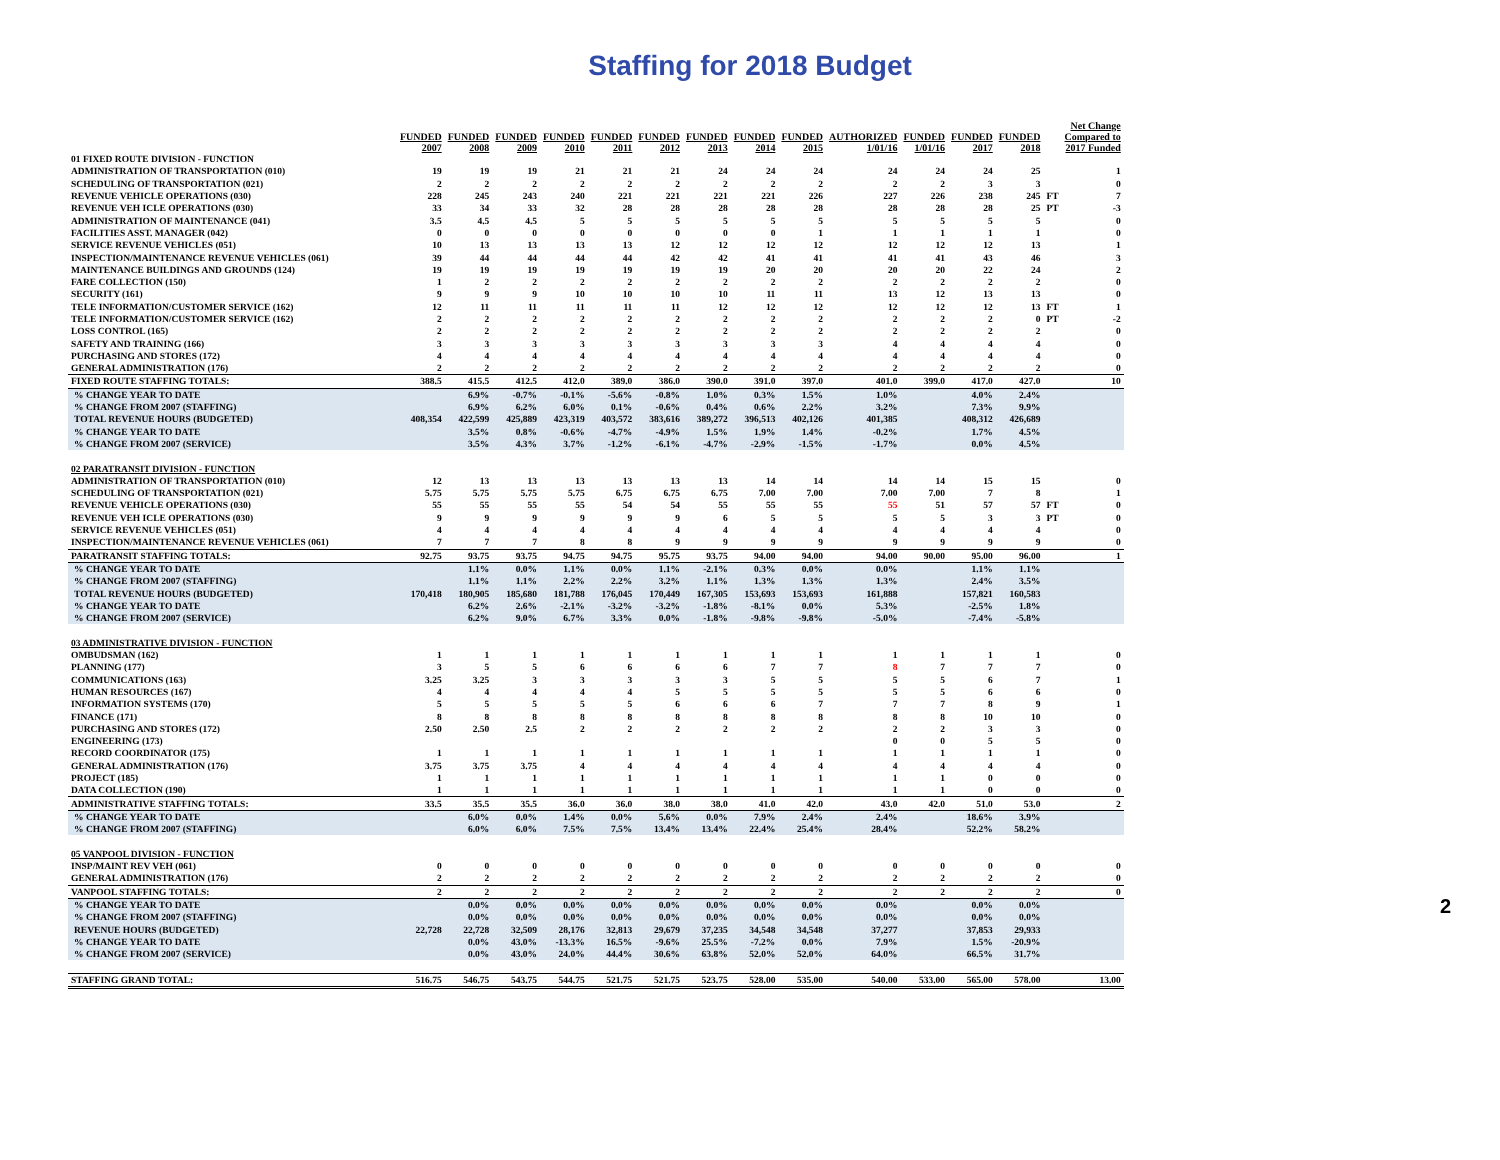Staffing for 2018 Budget
| | FUNDED 2007 | FUNDED 2008 | FUNDED 2009 | FUNDED 2010 | FUNDED 2011 | FUNDED 2012 | FUNDED 2013 | FUNDED 2014 | FUNDED 2015 | AUTHORIZED 1/01/16 | FUNDED 1/01/16 | FUNDED 2017 | FUNDED 2018 | | Net Change Compared to 2017 Funded |
| --- | --- | --- | --- | --- | --- | --- | --- | --- | --- | --- | --- | --- | --- | --- | --- |
| 01 FIXED ROUTE DIVISION - FUNCTION | | | | | | | | | | | | | | | |
| ADMINISTRATION OF TRANSPORTATION (010) | 19 | 19 | 19 | 21 | 21 | 21 | 24 | 24 | 24 | 24 | 24 | 24 | 25 | | 1 |
| SCHEDULING OF TRANSPORTATION (021) | 2 | 2 | 2 | 2 | 2 | 2 | 2 | 2 | 2 | 2 | 2 | 3 | 3 | | 0 |
| REVENUE VEHICLE OPERATIONS (030) | 228 | 245 | 243 | 240 | 221 | 221 | 221 | 221 | 226 | 227 | 226 | 238 | 245 | FT | 7 |
| REVENUE VEH ICLE OPERATIONS (030) | 33 | 34 | 33 | 32 | 28 | 28 | 28 | 28 | 28 | 28 | 28 | 28 | 25 | PT | -3 |
| ADMINISTRATION OF MAINTENANCE (041) | 3.5 | 4.5 | 4.5 | 5 | 5 | 5 | 5 | 5 | 5 | 5 | 5 | 5 | 5 | | 0 |
| FACILITIES ASST. MANAGER (042) | 0 | 0 | 0 | 0 | 0 | 0 | 0 | 0 | 1 | 1 | 1 | 1 | 1 | | 0 |
| SERVICE REVENUE VEHICLES (051) | 10 | 13 | 13 | 13 | 13 | 12 | 12 | 12 | 12 | 12 | 12 | 12 | 13 | | 1 |
| INSPECTION/MAINTENANCE REVENUE VEHICLES (061) | 39 | 44 | 44 | 44 | 44 | 42 | 42 | 41 | 41 | 41 | 41 | 43 | 46 | | 3 |
| MAINTENANCE BUILDINGS AND GROUNDS (124) | 19 | 19 | 19 | 19 | 19 | 19 | 19 | 20 | 20 | 20 | 20 | 22 | 24 | | 2 |
| FARE COLLECTION (150) | 1 | 2 | 2 | 2 | 2 | 2 | 2 | 2 | 2 | 2 | 2 | 2 | 2 | | 0 |
| SECURITY (161) | 9 | 9 | 9 | 10 | 10 | 10 | 10 | 11 | 11 | 13 | 12 | 13 | 13 | | 0 |
| TELE INFORMATION/CUSTOMER SERVICE (162) | 12 | 11 | 11 | 11 | 11 | 11 | 12 | 12 | 12 | 12 | 12 | 12 | 13 | FT | 1 |
| TELE INFORMATION/CUSTOMER SERVICE (162) | 2 | 2 | 2 | 2 | 2 | 2 | 2 | 2 | 2 | 2 | 2 | 2 | 0 | PT | -2 |
| LOSS CONTROL (165) | 2 | 2 | 2 | 2 | 2 | 2 | 2 | 2 | 2 | 2 | 2 | 2 | 2 | | 0 |
| SAFETY AND TRAINING (166) | 3 | 3 | 3 | 3 | 3 | 3 | 3 | 3 | 3 | 4 | 4 | 4 | 4 | | 0 |
| PURCHASING AND STORES (172) | 4 | 4 | 4 | 4 | 4 | 4 | 4 | 4 | 4 | 4 | 4 | 4 | 4 | | 0 |
| GENERAL ADMINISTRATION (176) | 2 | 2 | 2 | 2 | 2 | 2 | 2 | 2 | 2 | 2 | 2 | 2 | 2 | | 0 |
| FIXED ROUTE STAFFING TOTALS: | 388.5 | 415.5 | 412.5 | 412.0 | 389.0 | 386.0 | 390.0 | 391.0 | 397.0 | 401.0 | 399.0 | 417.0 | 427.0 | | 10 |
| % CHANGE YEAR TO DATE | | 6.9% | -0.7% | -0.1% | -5.6% | -0.8% | 1.0% | 0.3% | 1.5% | 1.0% | | 4.0% | 2.4% | | |
| % CHANGE FROM 2007 (STAFFING) | | 6.9% | 6.2% | 6.0% | 0.1% | -0.6% | 0.4% | 0.6% | 2.2% | 3.2% | | 7.3% | 9.9% | | |
| TOTAL REVENUE HOURS (BUDGETED) | 408,354 | 422,599 | 425,889 | 423,319 | 403,572 | 383,616 | 389,272 | 396,513 | 402,126 | 401,385 | | 408,312 | 426,689 | | |
| % CHANGE YEAR TO DATE | | 3.5% | 0.8% | -0.6% | -4.7% | -4.9% | 1.5% | 1.9% | 1.4% | -0.2% | | 1.7% | 4.5% | | |
| % CHANGE FROM 2007 (SERVICE) | | 3.5% | 4.3% | 3.7% | -1.2% | -6.1% | -4.7% | -2.9% | -1.5% | -1.7% | | 0.0% | 4.5% | | |
| 02 PARATRANSIT DIVISION - FUNCTION | | | | | | | | | | | | | | | |
| ADMINISTRATION OF TRANSPORTATION (010) | 12 | 13 | 13 | 13 | 13 | 13 | 13 | 14 | 14 | 14 | 14 | 15 | 15 | | 0 |
| SCHEDULING OF TRANSPORTATION (021) | 5.75 | 5.75 | 5.75 | 5.75 | 6.75 | 6.75 | 6.75 | 7.00 | 7.00 | 7.00 | 7.00 | 7 | 8 | | 1 |
| REVENUE VEHICLE OPERATIONS (030) | 55 | 55 | 55 | 55 | 54 | 54 | 55 | 55 | 55 | 55 | 51 | 57 | 57 | FT | 0 |
| REVENUE VEH ICLE OPERATIONS (030) | 9 | 9 | 9 | 9 | 9 | 9 | 6 | 5 | 5 | 5 | 5 | 3 | 3 | PT | 0 |
| SERVICE REVENUE VEHICLES (051) | 4 | 4 | 4 | 4 | 4 | 4 | 4 | 4 | 4 | 4 | 4 | 4 | 4 | | 0 |
| INSPECTION/MAINTENANCE REVENUE VEHICLES (061) | 7 | 7 | 7 | 8 | 8 | 9 | 9 | 9 | 9 | 9 | 9 | 9 | 9 | | 0 |
| PARATRANSIT STAFFING TOTALS: | 92.75 | 93.75 | 93.75 | 94.75 | 94.75 | 95.75 | 93.75 | 94.00 | 94.00 | 94.00 | 90.00 | 95.00 | 96.00 | | 1 |
| % CHANGE YEAR TO DATE | | 1.1% | 0.0% | 1.1% | 0.0% | 1.1% | -2.1% | 0.3% | 0.0% | 0.0% | | 1.1% | 1.1% | | |
| % CHANGE FROM 2007 (STAFFING) | | 1.1% | 1.1% | 2.2% | 2.2% | 3.2% | 1.1% | 1.3% | 1.3% | 1.3% | | 2.4% | 3.5% | | |
| TOTAL REVENUE HOURS (BUDGETED) | 170,418 | 180,905 | 185,680 | 181,788 | 176,045 | 170,449 | 167,305 | 153,693 | 153,693 | 161,888 | | 157,821 | 160,583 | | |
| % CHANGE YEAR TO DATE | | 6.2% | 2.6% | -2.1% | -3.2% | -3.2% | -1.8% | -8.1% | 0.0% | 5.3% | | -2.5% | 1.8% | | |
| % CHANGE FROM 2007 (SERVICE) | | 6.2% | 9.0% | 6.7% | 3.3% | 0.0% | -1.8% | -9.8% | -9.8% | -5.0% | | -7.4% | -5.8% | | |
| 03 ADMINISTRATIVE DIVISION - FUNCTION | | | | | | | | | | | | | | | |
| OMBUDSMAN (162) | 1 | 1 | 1 | 1 | 1 | 1 | 1 | 1 | 1 | 1 | 1 | 1 | 1 | | 0 |
| PLANNING (177) | 3 | 5 | 5 | 6 | 6 | 6 | 6 | 7 | 7 | 8 | 7 | 7 | 7 | | 0 |
| COMMUNICATIONS (163) | 3.25 | 3.25 | 3 | 3 | 3 | 3 | 3 | 5 | 5 | 5 | 5 | 6 | 7 | | 1 |
| HUMAN RESOURCES (167) | 4 | 4 | 4 | 4 | 4 | 5 | 5 | 5 | 5 | 5 | 5 | 6 | 6 | | 0 |
| INFORMATION SYSTEMS (170) | 5 | 5 | 5 | 5 | 5 | 6 | 6 | 6 | 7 | 7 | 7 | 8 | 9 | | 1 |
| FINANCE (171) | 8 | 8 | 8 | 8 | 8 | 8 | 8 | 8 | 8 | 8 | 8 | 10 | 10 | | 0 |
| PURCHASING AND STORES (172) | 2.50 | 2.50 | 2.5 | 2 | 2 | 2 | 2 | 2 | 2 | 2 | 2 | 3 | 3 | | 0 |
| ENGINEERING (173) | | | | | | | | | | 0 | 0 | 5 | 5 | | 0 |
| RECORD COORDINATOR (175) | 1 | 1 | 1 | 1 | 1 | 1 | 1 | 1 | 1 | 1 | 1 | 1 | 1 | | 0 |
| GENERAL ADMINISTRATION (176) | 3.75 | 3.75 | 3.75 | 4 | 4 | 4 | 4 | 4 | 4 | 4 | 4 | 4 | 4 | | 0 |
| PROJECT (185) | 1 | 1 | 1 | 1 | 1 | 1 | 1 | 1 | 1 | 1 | 1 | 0 | 0 | | 0 |
| DATA COLLECTION (190) | 1 | 1 | 1 | 1 | 1 | 1 | 1 | 1 | 1 | 1 | 1 | 0 | 0 | | 0 |
| ADMINISTRATIVE STAFFING TOTALS: | 33.5 | 35.5 | 35.5 | 36.0 | 36.0 | 38.0 | 38.0 | 41.0 | 42.0 | 43.0 | 42.0 | 51.0 | 53.0 | | 2 |
| % CHANGE YEAR TO DATE | | 6.0% | 0.0% | 1.4% | 0.0% | 5.6% | 0.0% | 7.9% | 2.4% | 2.4% | | 18.6% | 3.9% | | |
| % CHANGE FROM 2007 (STAFFING) | | 6.0% | 6.0% | 7.5% | 7.5% | 13.4% | 13.4% | 22.4% | 25.4% | 28.4% | | 52.2% | 58.2% | | |
| 05 VANPOOL DIVISION - FUNCTION | | | | | | | | | | | | | | | |
| INSP/MAINT REV VEH (061) | 0 | 0 | 0 | 0 | 0 | 0 | 0 | 0 | 0 | 0 | 0 | 0 | 0 | | 0 |
| GENERAL ADMINISTRATION (176) | 2 | 2 | 2 | 2 | 2 | 2 | 2 | 2 | 2 | 2 | 2 | 2 | 2 | | 0 |
| VANPOOL STAFFING TOTALS: | 2 | 2 | 2 | 2 | 2 | 2 | 2 | 2 | 2 | 2 | 2 | 2 | 2 | | 0 |
| % CHANGE YEAR TO DATE | | 0.0% | 0.0% | 0.0% | 0.0% | 0.0% | 0.0% | 0.0% | 0.0% | 0.0% | | 0.0% | 0.0% | | |
| % CHANGE FROM 2007 (STAFFING) | | 0.0% | 0.0% | 0.0% | 0.0% | 0.0% | 0.0% | 0.0% | 0.0% | 0.0% | | 0.0% | 0.0% | | |
| REVENUE HOURS (BUDGETED) | 22,728 | 22,728 | 32,509 | 28,176 | 32,813 | 29,679 | 37,235 | 34,548 | 34,548 | 37,277 | | 37,853 | 29,933 | | |
| % CHANGE YEAR TO DATE | | 0.0% | 43.0% | -13.3% | 16.5% | -9.6% | 25.5% | -7.2% | 0.0% | 7.9% | | 1.5% | -20.9% | | |
| % CHANGE FROM 2007 (SERVICE) | | 0.0% | 43.0% | 24.0% | 44.4% | 30.6% | 63.8% | 52.0% | 52.0% | 64.0% | | 66.5% | 31.7% | | |
| STAFFING GRAND TOTAL: | 516.75 | 546.75 | 543.75 | 544.75 | 521.75 | 521.75 | 523.75 | 528.00 | 535.00 | 540.00 | 533.00 | 565.00 | 578.00 | | 13.00 |
2